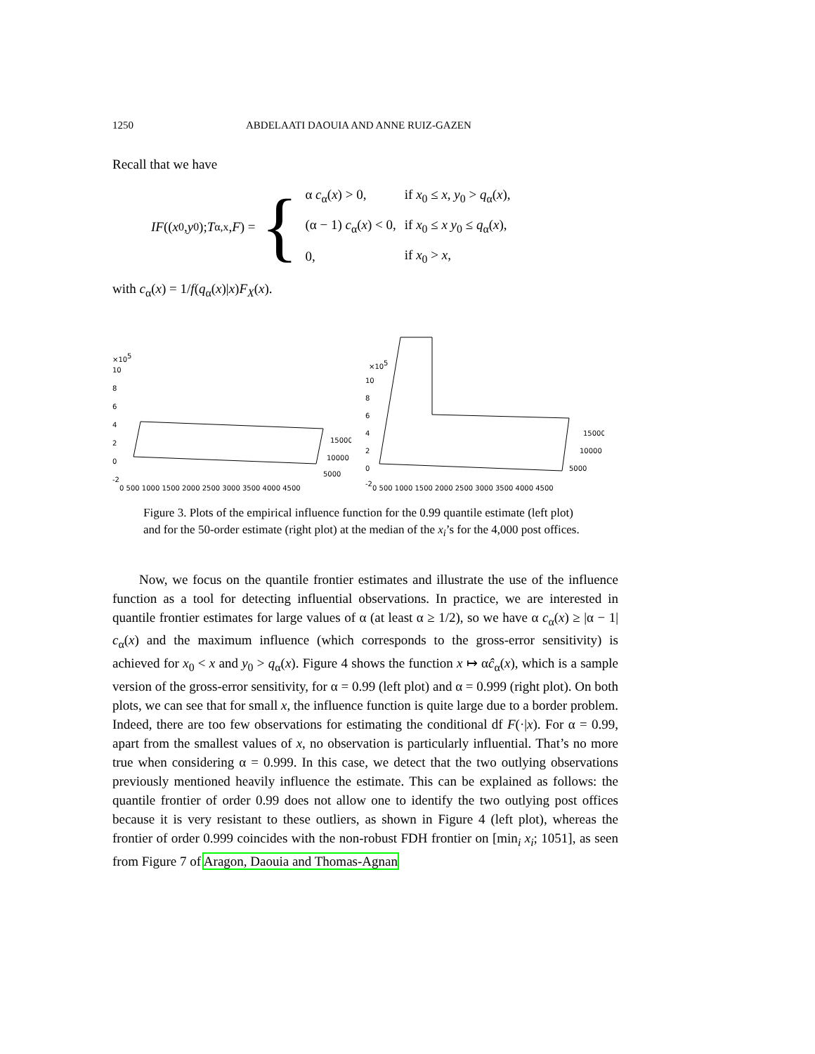1250 ABDELAATI DAOUIA AND ANNE RUIZ-GAZEN
Recall that we have
IF ((x<sub>0</sub>, y<sub>0</sub>); T<sup>α,x</sup>, F) = {
| α c<sub>α</sub>( x ) > 0, | if x<sub>0</sub> ≤ x , y<sub>0</sub> > q<sub>α</sub>( x ), |
| (α − 1) c<sub>α</sub>( x ) < 0, | if x<sub>0</sub> ≤ x y<sub>0</sub> ≤ q<sub>α</sub>( x ), |
| 0, | if x<sub>0</sub> > x , |
with c<sub>α</sub>(x) = 1/f(q<sub>α</sub>(x)|x)F<sub>X</sub>(x).
×105
10
8
6
4
2
0
-2
0 500 1000 1500 2000 2500 3000 3500 4000 4500
15000
10000
5000
×105
10
8
6
4
2
0
-2
0 500 1000 1500 2000 2500 3000 3500 4000 4500
15000
10000
5000
Figure 3. Plots of the empirical influence function for the 0.99 quantile estimate (left plot) and for the 50-order estimate (right plot) at the median of the x<sub>i</sub>’s for the 4,000 post offices.
Now, we focus on the quantile frontier estimates and illustrate the use of the influence function as a tool for detecting influential observations. In practice, we are interested in quantile frontier estimates for large values of α (at least α ≥ 1/2), so we have α c<sub>α</sub>(x) ≥ |α − 1| c<sub>α</sub>(x) and the maximum influence (which corresponds to the gross-error sensitivity) is achieved for x<sub>0</sub> < x and y<sub>0</sub> > q<sub>α</sub>(x). Figure 4 shows the function x ↦ αĉ<sub>α</sub>(x), which is a sample version of the gross-error sensitivity, for α = 0.99 (left plot) and α = 0.999 (right plot). On both plots, we can see that for small x, the influence function is quite large due to a border problem. Indeed, there are too few observations for estimating the conditional df F(·|x). For α = 0.99, apart from the smallest values of x, no observation is particularly influential. That’s no more true when considering α = 0.999. In this case, we detect that the two outlying observations previously mentioned heavily influence the estimate. This can be explained as follows: the quantile frontier of order 0.99 does not allow one to identify the two outlying post offices because it is very resistant to these outliers, as shown in Figure 4 (left plot), whereas the frontier of order 0.999 coincides with the non-robust FDH frontier on [min<sub>i</sub> x<sub>i</sub>; 1051], as seen from Figure 7 of Aragon, Daouia and Thomas-Agnan